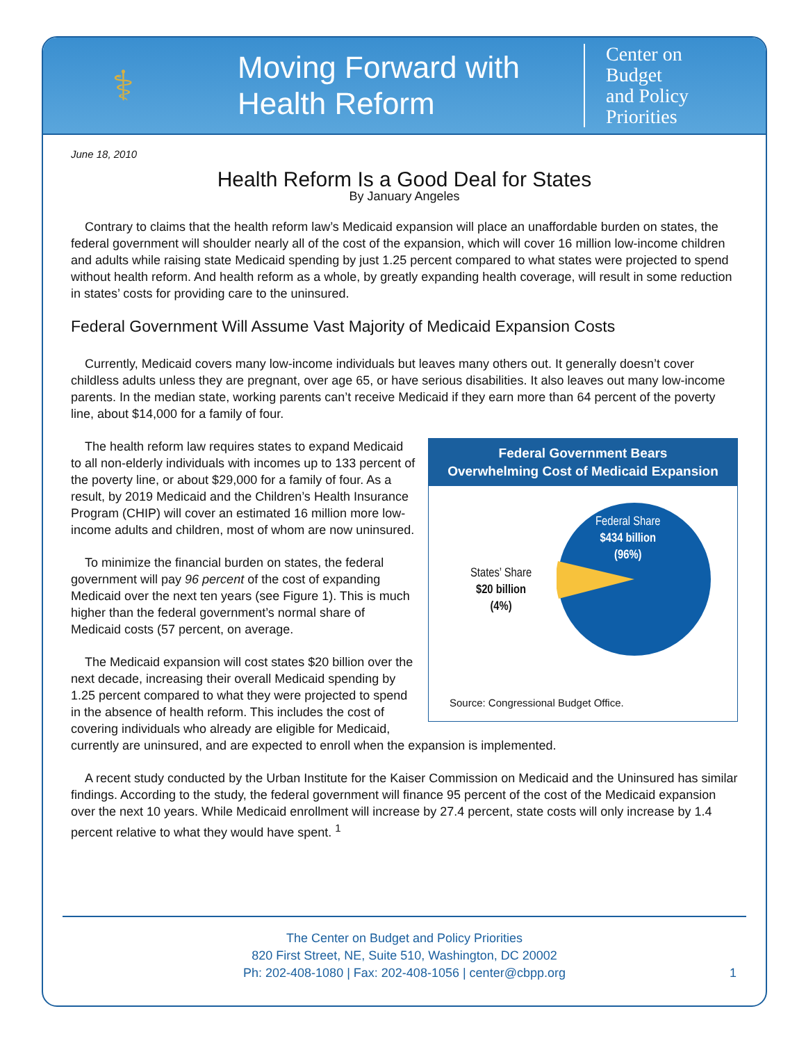⚕
Moving Forward with
Health Reform
Center on
Budget
and Policy
Priorities
June 18, 2010
Health Reform Is a Good Deal for States
By January Angeles
Contrary to claims that the health reform law’s Medicaid expansion will place an unaffordable burden on states, the federal government will shoulder nearly all of the cost of the expansion, which will cover 16 million low-income children and adults while raising state Medicaid spending by just 1.25 percent compared to what states were projected to spend without health reform. And health reform as a whole, by greatly expanding health coverage, will result in some reduction in states’ costs for providing care to the uninsured.
Federal Government Will Assume Vast Majority of Medicaid Expansion Costs
Currently, Medicaid covers many low-income individuals but leaves many others out. It generally doesn’t cover childless adults unless they are pregnant, over age 65, or have serious disabilities. It also leaves out many low-income parents. In the median state, working parents can’t receive Medicaid if they earn more than 64 percent of the poverty line, about $14,000 for a family of four.
Federal Government Bears
Overwhelming Cost of Medicaid Expansion
Federal Share
$434 billion
(96%)
States’ Share
$20 billion
(4%)
Source: Congressional Budget Office.
The health reform law requires states to expand Medicaid to all non-elderly individuals with incomes up to 133 percent of the poverty line, or about $29,000 for a family of four. As a result, by 2019 Medicaid and the Children’s Health Insurance Program (CHIP) will cover an estimated 16 million more low-income adults and children, most of whom are now uninsured.
To minimize the financial burden on states, the federal government will pay 96 percent of the cost of expanding Medicaid over the next ten years (see Figure 1). This is much higher than the federal government’s normal share of Medicaid costs (57 percent, on average.
The Medicaid expansion will cost states $20 billion over the next decade, increasing their overall Medicaid spending by 1.25 percent compared to what they were projected to spend in the absence of health reform. This includes the cost of covering individuals who already are eligible for Medicaid, currently are uninsured, and are expected to enroll when the expansion is implemented.
A recent study conducted by the Urban Institute for the Kaiser Commission on Medicaid and the Uninsured has similar findings. According to the study, the federal government will finance 95 percent of the cost of the Medicaid expansion over the next 10 years. While Medicaid enrollment will increase by 27.4 percent, state costs will only increase by 1.4 percent relative to what they would have spent. <sup>1</sup>
The Center on Budget and Policy Priorities
820 First Street, NE, Suite 510, Washington, DC 20002
Ph: 202-408-1080 | Fax: 202-408-1056 | center@cbpp.org
1